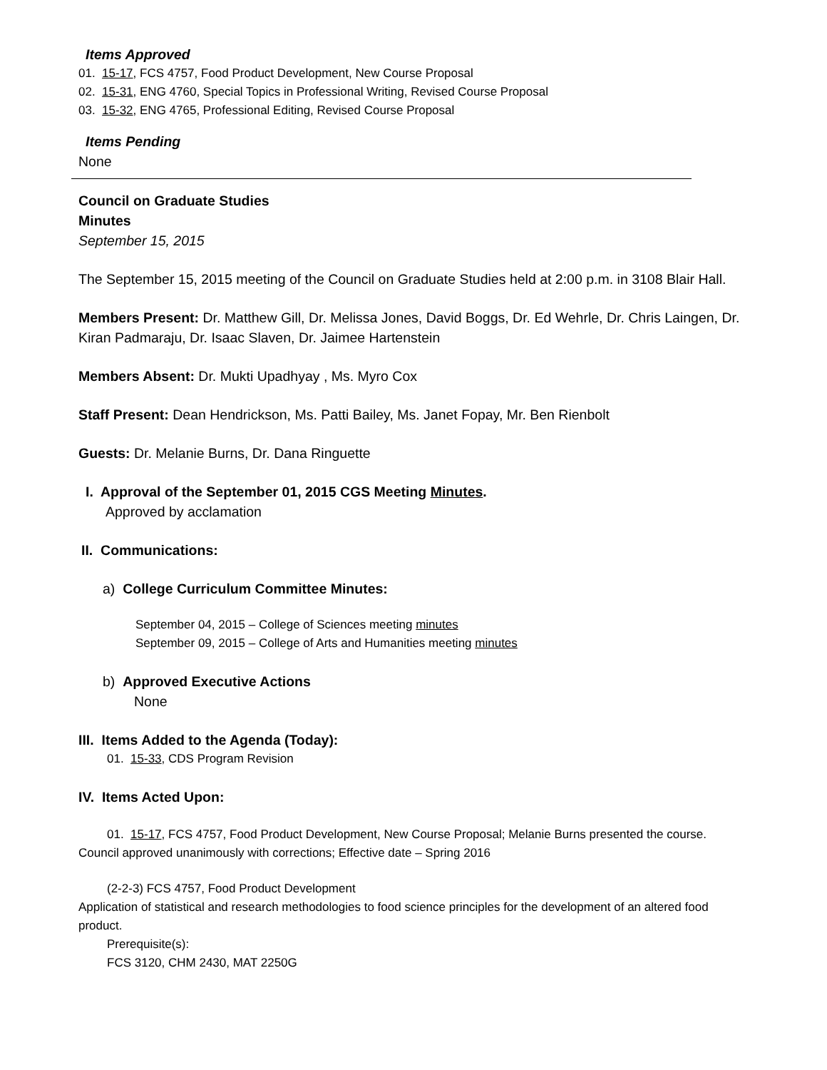Items Approved
01. 15-17, FCS 4757, Food Product Development, New Course Proposal
02. 15-31, ENG 4760, Special Topics in Professional Writing, Revised Course Proposal
03. 15-32, ENG 4765, Professional Editing, Revised Course Proposal
Items Pending
None
Council on Graduate Studies
Minutes
September 15, 2015
The September 15, 2015 meeting of the Council on Graduate Studies held at 2:00 p.m. in 3108 Blair Hall.
Members Present: Dr. Matthew Gill, Dr. Melissa Jones, David Boggs, Dr. Ed Wehrle, Dr. Chris Laingen, Dr. Kiran Padmaraju, Dr. Isaac Slaven, Dr. Jaimee Hartenstein
Members Absent: Dr. Mukti Upadhyay , Ms. Myro Cox
Staff Present: Dean Hendrickson, Ms. Patti Bailey, Ms. Janet Fopay, Mr. Ben Rienbolt
Guests: Dr. Melanie Burns, Dr. Dana Ringuette
I. Approval of the September 01, 2015 CGS Meeting Minutes.
Approved by acclamation
II. Communications:
a) College Curriculum Committee Minutes:
September 04, 2015 – College of Sciences meeting minutes
September 09, 2015 – College of Arts and Humanities meeting minutes
b) Approved Executive Actions
None
III. Items Added to the Agenda (Today):
01. 15-33, CDS Program Revision
IV. Items Acted Upon:
01. 15-17, FCS 4757, Food Product Development, New Course Proposal; Melanie Burns presented the course. Council approved unanimously with corrections; Effective date – Spring 2016
(2-2-3) FCS 4757, Food Product Development
Application of statistical and research methodologies to food science principles for the development of an altered food product.
Prerequisite(s):
FCS 3120, CHM 2430, MAT 2250G